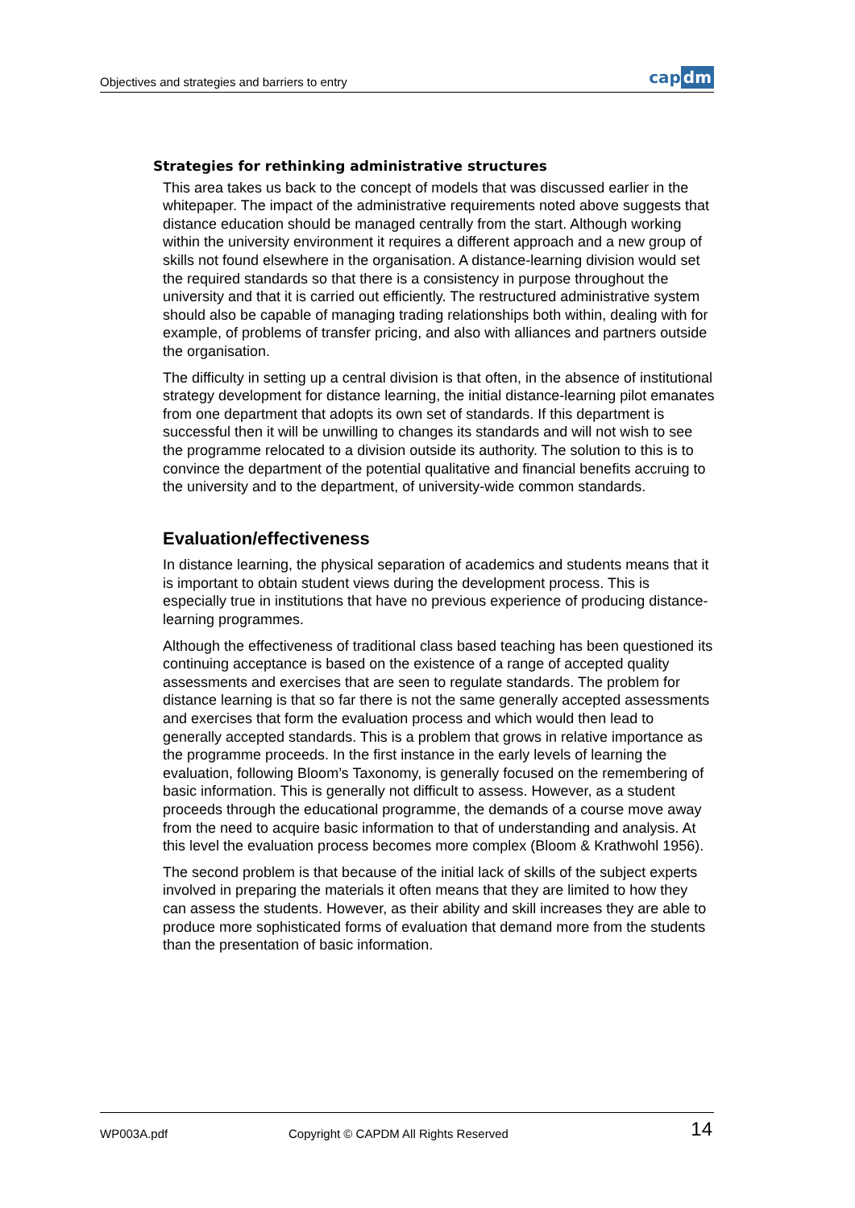Objectives and strategies and barriers to entry
cap dm
Strategies for rethinking administrative structures
This area takes us back to the concept of models that was discussed earlier in the whitepaper. The impact of the administrative requirements noted above suggests that distance education should be managed centrally from the start. Although working within the university environment it requires a different approach and a new group of skills not found elsewhere in the organisation. A distance-learning division would set the required standards so that there is a consistency in purpose throughout the university and that it is carried out efficiently. The restructured administrative system should also be capable of managing trading relationships both within, dealing with for example, of problems of transfer pricing, and also with alliances and partners outside the organisation.
The difficulty in setting up a central division is that often, in the absence of institutional strategy development for distance learning, the initial distance-learning pilot emanates from one department that adopts its own set of standards. If this department is successful then it will be unwilling to changes its standards and will not wish to see the programme relocated to a division outside its authority. The solution to this is to convince the department of the potential qualitative and financial benefits accruing to the university and to the department, of university-wide common standards.
Evaluation/effectiveness
In distance learning, the physical separation of academics and students means that it is important to obtain student views during the development process. This is especially true in institutions that have no previous experience of producing distance-learning programmes.
Although the effectiveness of traditional class based teaching has been questioned its continuing acceptance is based on the existence of a range of accepted quality assessments and exercises that are seen to regulate standards. The problem for distance learning is that so far there is not the same generally accepted assessments and exercises that form the evaluation process and which would then lead to generally accepted standards. This is a problem that grows in relative importance as the programme proceeds. In the first instance in the early levels of learning the evaluation, following Bloom’s Taxonomy, is generally focused on the remembering of basic information. This is generally not difficult to assess. However, as a student proceeds through the educational programme, the demands of a course move away from the need to acquire basic information to that of understanding and analysis. At this level the evaluation process becomes more complex (Bloom & Krathwohl 1956).
The second problem is that because of the initial lack of skills of the subject experts involved in preparing the materials it often means that they are limited to how they can assess the students. However, as their ability and skill increases they are able to produce more sophisticated forms of evaluation that demand more from the students than the presentation of basic information.
WP003A.pdf Copyright © CAPDM All Rights Reserved 14